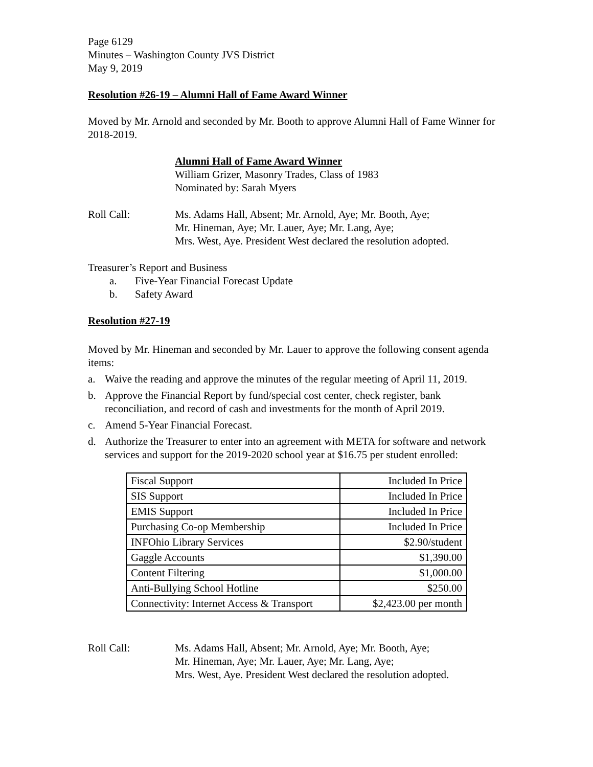Page 6129
Minutes – Washington County JVS District
May 9, 2019
Resolution #26-19 – Alumni Hall of Fame Award Winner
Moved by Mr. Arnold and seconded by Mr. Booth to approve Alumni Hall of Fame Winner for 2018-2019.
Alumni Hall of Fame Award Winner
William Grizer, Masonry Trades, Class of 1983
Nominated by: Sarah Myers
Roll Call: Ms. Adams Hall, Absent; Mr. Arnold, Aye; Mr. Booth, Aye;
Mr. Hineman, Aye; Mr. Lauer, Aye; Mr. Lang, Aye;
Mrs. West, Aye. President West declared the resolution adopted.
Treasurer’s Report and Business
a. Five-Year Financial Forecast Update
b. Safety Award
Resolution #27-19
Moved by Mr. Hineman and seconded by Mr. Lauer to approve the following consent agenda items:
a. Waive the reading and approve the minutes of the regular meeting of April 11, 2019.
b. Approve the Financial Report by fund/special cost center, check register, bank reconciliation, and record of cash and investments for the month of April 2019.
c. Amend 5-Year Financial Forecast.
d. Authorize the Treasurer to enter into an agreement with META for software and network services and support for the 2019-2020 school year at $16.75 per student enrolled:
| Fiscal Support | Included In Price |
| SIS Support | Included In Price |
| EMIS Support | Included In Price |
| Purchasing Co-op Membership | Included In Price |
| INFOhio Library Services | $2.90/student |
| Gaggle Accounts | $1,390.00 |
| Content Filtering | $1,000.00 |
| Anti-Bullying School Hotline | $250.00 |
| Connectivity: Internet Access & Transport | $2,423.00 per month |
Roll Call: Ms. Adams Hall, Absent; Mr. Arnold, Aye; Mr. Booth, Aye;
Mr. Hineman, Aye; Mr. Lauer, Aye; Mr. Lang, Aye;
Mrs. West, Aye. President West declared the resolution adopted.